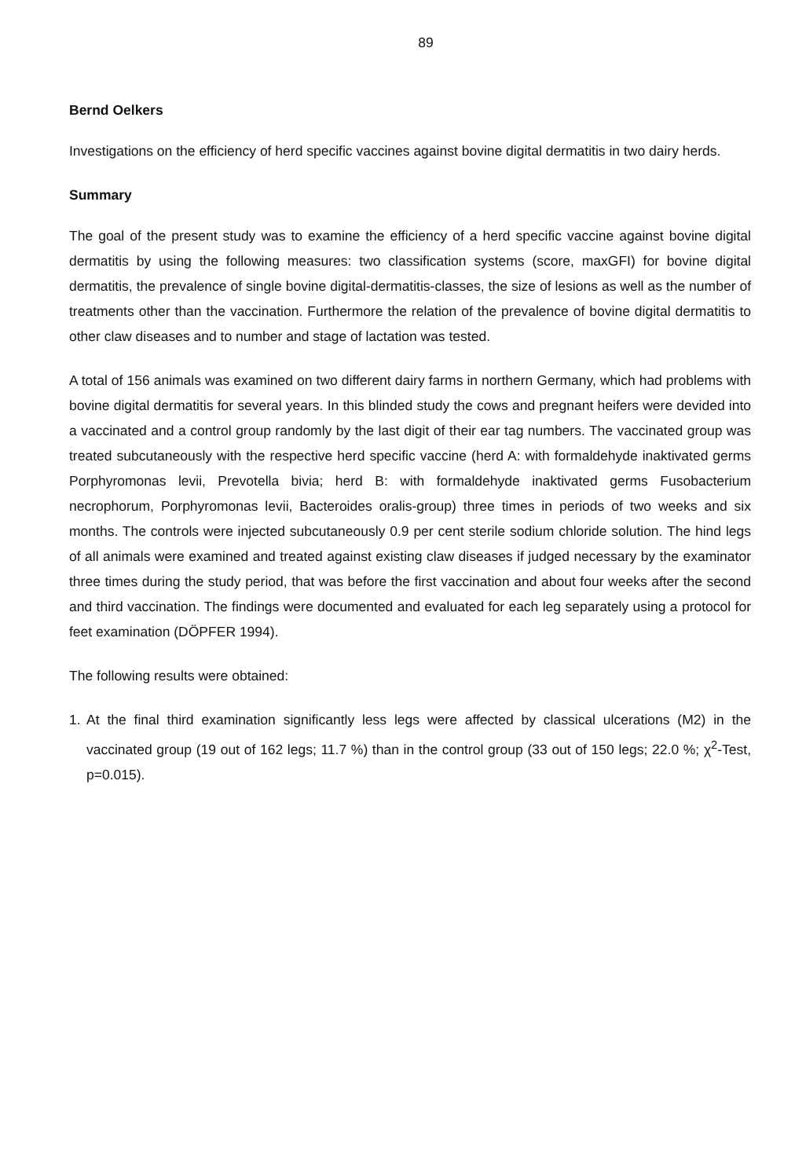89
Bernd Oelkers
Investigations on the efficiency of herd specific vaccines against bovine digital dermatitis in two dairy herds.
Summary
The goal of the present study was to examine the efficiency of a herd specific vaccine against bovine digital dermatitis by using the following measures: two classification systems (score, maxGFI) for bovine digital dermatitis, the prevalence of single bovine digital-dermatitis-classes, the size of lesions as well as the number of treatments other than the vaccination. Furthermore the relation of the prevalence of bovine digital dermatitis to other claw diseases and to number and stage of lactation was tested.
A total of 156 animals was examined on two different dairy farms in northern Germany, which had problems with bovine digital dermatitis for several years. In this blinded study the cows and pregnant heifers were devided into a vaccinated and a control group randomly by the last digit of their ear tag numbers. The vaccinated group was treated subcutaneously with the respective herd specific vaccine (herd A: with formaldehyde inaktivated germs Porphyromonas levii, Prevotella bivia; herd B: with formaldehyde inaktivated germs Fusobacterium necrophorum, Porphyromonas levii, Bacteroides oralis-group) three times in periods of two weeks and six months. The controls were injected subcutaneously 0.9 per cent sterile sodium chloride solution. The hind legs of all animals were examined and treated against existing claw diseases if judged necessary by the examinator three times during the study period, that was before the first vaccination and about four weeks after the second and third vaccination. The findings were documented and evaluated for each leg separately using a protocol for feet examination (DÖPFER 1994).
The following results were obtained:
1. At the final third examination significantly less legs were affected by classical ulcerations (M2) in the vaccinated group (19 out of 162 legs; 11.7 %) than in the control group (33 out of 150 legs; 22.0 %; χ<sup>2</sup>-Test, p=0.015).